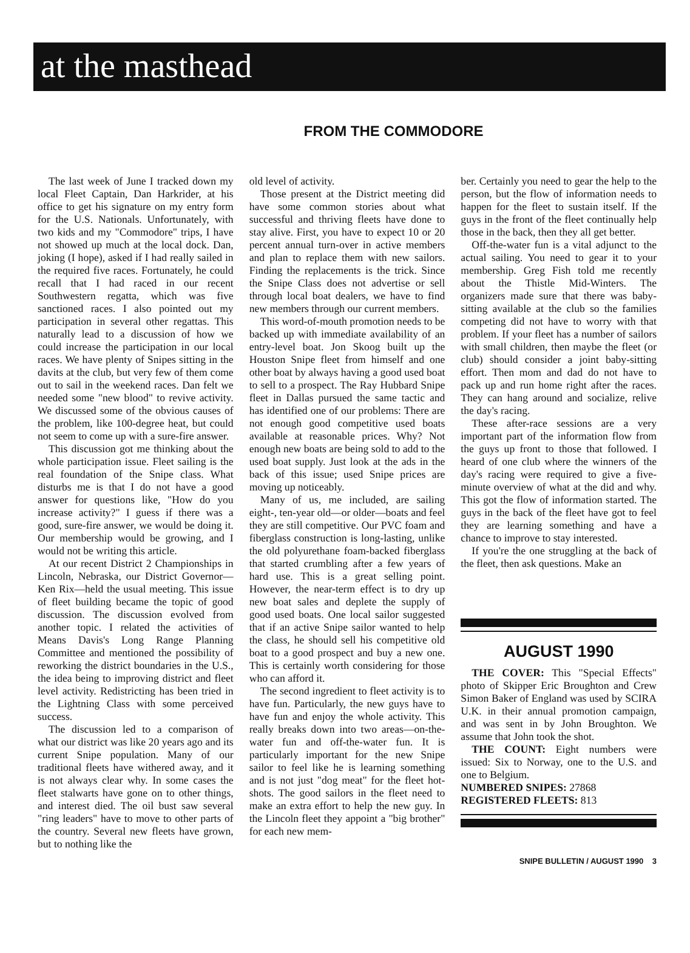at the masthead
FROM THE COMMODORE
The last week of June I tracked down my local Fleet Captain, Dan Harkrider, at his office to get his signature on my entry form for the U.S. Nationals. Unfortunately, with two kids and my "Commodore" trips, I have not showed up much at the local dock. Dan, joking (I hope), asked if I had really sailed in the required five races. Fortunately, he could recall that I had raced in our recent Southwestern regatta, which was five sanctioned races. I also pointed out my participation in several other regattas. This naturally lead to a discussion of how we could increase the participation in our local races. We have plenty of Snipes sitting in the davits at the club, but very few of them come out to sail in the weekend races. Dan felt we needed some "new blood" to revive activity. We discussed some of the obvious causes of the problem, like 100-degree heat, but could not seem to come up with a sure-fire answer.
This discussion got me thinking about the whole participation issue. Fleet sailing is the real foundation of the Snipe class. What disturbs me is that I do not have a good answer for questions like, "How do you increase activity?" I guess if there was a good, sure-fire answer, we would be doing it. Our membership would be growing, and I would not be writing this article.
At our recent District 2 Championships in Lincoln, Nebraska, our District Governor—Ken Rix—held the usual meeting. This issue of fleet building became the topic of good discussion. The discussion evolved from another topic. I related the activities of Means Davis's Long Range Planning Committee and mentioned the possibility of reworking the district boundaries in the U.S., the idea being to improving district and fleet level activity. Redistricting has been tried in the Lightning Class with some perceived success.
The discussion led to a comparison of what our district was like 20 years ago and its current Snipe population. Many of our traditional fleets have withered away, and it is not always clear why. In some cases the fleet stalwarts have gone on to other things, and interest died. The oil bust saw several "ring leaders" have to move to other parts of the country. Several new fleets have grown, but to nothing like the
old level of activity.
Those present at the District meeting did have some common stories about what successful and thriving fleets have done to stay alive. First, you have to expect 10 or 20 percent annual turn-over in active members and plan to replace them with new sailors. Finding the replacements is the trick. Since the Snipe Class does not advertise or sell through local boat dealers, we have to find new members through our current members.
This word-of-mouth promotion needs to be backed up with immediate availability of an entry-level boat. Jon Skoog built up the Houston Snipe fleet from himself and one other boat by always having a good used boat to sell to a prospect. The Ray Hubbard Snipe fleet in Dallas pursued the same tactic and has identified one of our problems: There are not enough good competitive used boats available at reasonable prices. Why? Not enough new boats are being sold to add to the used boat supply. Just look at the ads in the back of this issue; used Snipe prices are moving up noticeably.
Many of us, me included, are sailing eight-, ten-year old—or older—boats and feel they are still competitive. Our PVC foam and fiberglass construction is long-lasting, unlike the old polyurethane foam-backed fiberglass that started crumbling after a few years of hard use. This is a great selling point. However, the near-term effect is to dry up new boat sales and deplete the supply of good used boats. One local sailor suggested that if an active Snipe sailor wanted to help the class, he should sell his competitive old boat to a good prospect and buy a new one. This is certainly worth considering for those who can afford it.
The second ingredient to fleet activity is to have fun. Particularly, the new guys have to have fun and enjoy the whole activity. This really breaks down into two areas—on-the-water fun and off-the-water fun. It is particularly important for the new Snipe sailor to feel like he is learning something and is not just "dog meat" for the fleet hot-shots. The good sailors in the fleet need to make an extra effort to help the new guy. In the Lincoln fleet they appoint a "big brother" for each new mem-
ber. Certainly you need to gear the help to the person, but the flow of information needs to happen for the fleet to sustain itself. If the guys in the front of the fleet continually help those in the back, then they all get better.
Off-the-water fun is a vital adjunct to the actual sailing. You need to gear it to your membership. Greg Fish told me recently about the Thistle Mid-Winters. The organizers made sure that there was baby-sitting available at the club so the families competing did not have to worry with that problem. If your fleet has a number of sailors with small children, then maybe the fleet (or club) should consider a joint baby-sitting effort. Then mom and dad do not have to pack up and run home right after the races. They can hang around and socialize, relive the day's racing.
These after-race sessions are a very important part of the information flow from the guys up front to those that followed. I heard of one club where the winners of the day's racing were required to give a five-minute overview of what at the did and why. This got the flow of information started. The guys in the back of the fleet have got to feel they are learning something and have a chance to improve to stay interested.
If you're the one struggling at the back of the fleet, then ask questions. Make an
AUGUST 1990
THE COVER: This "Special Effects" photo of Skipper Eric Broughton and Crew Simon Baker of England was used by SCIRA U.K. in their annual promotion campaign, and was sent in by John Broughton. We assume that John took the shot.
THE COUNT: Eight numbers were issued: Six to Norway, one to the U.S. and one to Belgium.
NUMBERED SNIPES: 27868
REGISTERED FLEETS: 813
SNIPE BULLETIN / AUGUST 1990 3